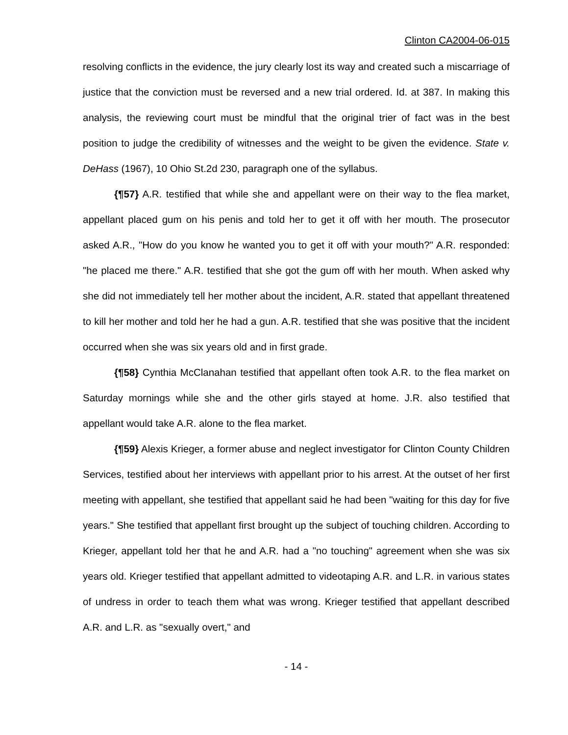Clinton CA2004-06-015
resolving conflicts in the evidence, the jury clearly lost its way and created such a miscarriage of justice that the conviction must be reversed and a new trial ordered. Id. at 387. In making this analysis, the reviewing court must be mindful that the original trier of fact was in the best position to judge the credibility of witnesses and the weight to be given the evidence. State v. DeHass (1967), 10 Ohio St.2d 230, paragraph one of the syllabus.
{¶57} A.R. testified that while she and appellant were on their way to the flea market, appellant placed gum on his penis and told her to get it off with her mouth. The prosecutor asked A.R., "How do you know he wanted you to get it off with your mouth?" A.R. responded: "he placed me there." A.R. testified that she got the gum off with her mouth. When asked why she did not immediately tell her mother about the incident, A.R. stated that appellant threatened to kill her mother and told her he had a gun. A.R. testified that she was positive that the incident occurred when she was six years old and in first grade.
{¶58} Cynthia McClanahan testified that appellant often took A.R. to the flea market on Saturday mornings while she and the other girls stayed at home. J.R. also testified that appellant would take A.R. alone to the flea market.
{¶59} Alexis Krieger, a former abuse and neglect investigator for Clinton County Children Services, testified about her interviews with appellant prior to his arrest. At the outset of her first meeting with appellant, she testified that appellant said he had been "waiting for this day for five years." She testified that appellant first brought up the subject of touching children. According to Krieger, appellant told her that he and A.R. had a "no touching" agreement when she was six years old. Krieger testified that appellant admitted to videotaping A.R. and L.R. in various states of undress in order to teach them what was wrong. Krieger testified that appellant described A.R. and L.R. as "sexually overt," and
- 14 -